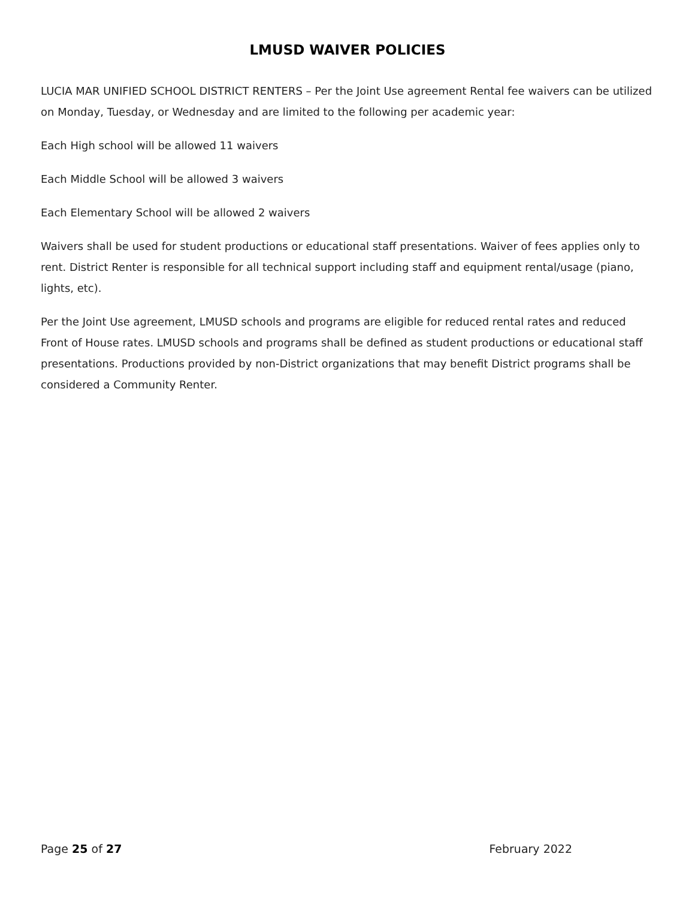LMUSD WAIVER POLICIES
LUCIA MAR UNIFIED SCHOOL DISTRICT RENTERS – Per the Joint Use agreement Rental fee waivers can be utilized on Monday, Tuesday, or Wednesday and are limited to the following per academic year:
Each High school will be allowed 11 waivers
Each Middle School will be allowed 3 waivers
Each Elementary School will be allowed 2 waivers
Waivers shall be used for student productions or educational staff presentations. Waiver of fees applies only to rent. District Renter is responsible for all technical support including staff and equipment rental/usage (piano, lights, etc).
Per the Joint Use agreement, LMUSD schools and programs are eligible for reduced rental rates and reduced Front of House rates. LMUSD schools and programs shall be defined as student productions or educational staff presentations. Productions provided by non-District organizations that may benefit District programs shall be considered a Community Renter.
Page 25 of 27 February 2022